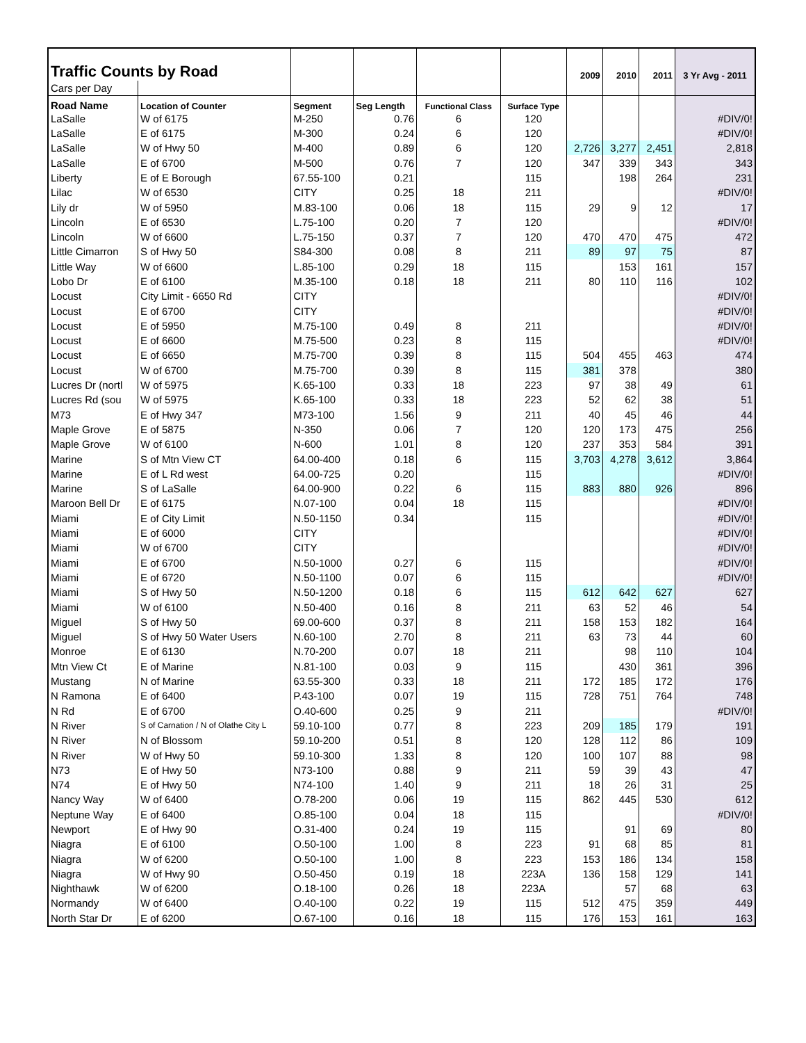| Traffic Counts by Road | | | | | | 2009 | 2010 | 2011 | 3 Yr Avg - 2011 |
| Cars per Day | | | | | | | | | |
| Road Name | Location of Counter | Segment | Seg Length | Functional Class | Surface Type | | | | |
| LaSalle | W of 6175 | M-250 | 0.76 | 6 | 120 | | | | #DIV/0! |
| LaSalle | E of 6175 | M-300 | 0.24 | 6 | 120 | | | | #DIV/0! |
| LaSalle | W of Hwy 50 | M-400 | 0.89 | 6 | 120 | 2,726 | 3,277 | 2,451 | 2,818 |
| LaSalle | E of 6700 | M-500 | 0.76 | 7 | 120 | 347 | 339 | 343 | 343 |
| Liberty | E of E Borough | 67.55-100 | 0.21 | | 115 | | 198 | 264 | 231 |
| Lilac | W of 6530 | CITY | 0.25 | 18 | 211 | | | | #DIV/0! |
| Lily dr | W of 5950 | M.83-100 | 0.06 | 18 | 115 | 29 | 9 | 12 | 17 |
| Lincoln | E of 6530 | L.75-100 | 0.20 | 7 | 120 | | | | #DIV/0! |
| Lincoln | W of 6600 | L.75-150 | 0.37 | 7 | 120 | 470 | 470 | 475 | 472 |
| Little Cimarron | S of Hwy 50 | S84-300 | 0.08 | 8 | 211 | 89 | 97 | 75 | 87 |
| Little Way | W of 6600 | L.85-100 | 0.29 | 18 | 115 | | 153 | 161 | 157 |
| Lobo Dr | E of 6100 | M.35-100 | 0.18 | 18 | 211 | 80 | 110 | 116 | 102 |
| Locust | City Limit - 6650 Rd | CITY | | | | | | | #DIV/0! |
| Locust | E of 6700 | CITY | | | | | | | #DIV/0! |
| Locust | E of 5950 | M.75-100 | 0.49 | 8 | 211 | | | | #DIV/0! |
| Locust | E of 6600 | M.75-500 | 0.23 | 8 | 115 | | | | #DIV/0! |
| Locust | E of 6650 | M.75-700 | 0.39 | 8 | 115 | 504 | 455 | 463 | 474 |
| Locust | W of 6700 | M.75-700 | 0.39 | 8 | 115 | 381 | 378 | | 380 |
| Lucres Dr (nortl | W of 5975 | K.65-100 | 0.33 | 18 | 223 | 97 | 38 | 49 | 61 |
| Lucres Rd (sou | W of 5975 | K.65-100 | 0.33 | 18 | 223 | 52 | 62 | 38 | 51 |
| M73 | E of Hwy 347 | M73-100 | 1.56 | 9 | 211 | 40 | 45 | 46 | 44 |
| Maple Grove | E of 5875 | N-350 | 0.06 | 7 | 120 | 120 | 173 | 475 | 256 |
| Maple Grove | W of 6100 | N-600 | 1.01 | 8 | 120 | 237 | 353 | 584 | 391 |
| Marine | S of Mtn View CT | 64.00-400 | 0.18 | 6 | 115 | 3,703 | 4,278 | 3,612 | 3,864 |
| Marine | E of L Rd west | 64.00-725 | 0.20 | | 115 | | | | #DIV/0! |
| Marine | S of LaSalle | 64.00-900 | 0.22 | 6 | 115 | 883 | 880 | 926 | 896 |
| Maroon Bell Dr | E of 6175 | N.07-100 | 0.04 | 18 | 115 | | | | #DIV/0! |
| Miami | E of City Limit | N.50-1150 | 0.34 | | 115 | | | | #DIV/0! |
| Miami | E of 6000 | CITY | | | | | | | #DIV/0! |
| Miami | W of 6700 | CITY | | | | | | | #DIV/0! |
| Miami | E of 6700 | N.50-1000 | 0.27 | 6 | 115 | | | | #DIV/0! |
| Miami | E of 6720 | N.50-1100 | 0.07 | 6 | 115 | | | | #DIV/0! |
| Miami | S of Hwy 50 | N.50-1200 | 0.18 | 6 | 115 | 612 | 642 | 627 | 627 |
| Miami | W of 6100 | N.50-400 | 0.16 | 8 | 211 | 63 | 52 | 46 | 54 |
| Miguel | S of Hwy 50 | 69.00-600 | 0.37 | 8 | 211 | 158 | 153 | 182 | 164 |
| Miguel | S of Hwy 50 Water Users | N.60-100 | 2.70 | 8 | 211 | 63 | 73 | 44 | 60 |
| Monroe | E of 6130 | N.70-200 | 0.07 | 18 | 211 | | 98 | 110 | 104 |
| Mtn View Ct | E of Marine | N.81-100 | 0.03 | 9 | 115 | | 430 | 361 | 396 |
| Mustang | N of Marine | 63.55-300 | 0.33 | 18 | 211 | 172 | 185 | 172 | 176 |
| N Ramona | E of 6400 | P.43-100 | 0.07 | 19 | 115 | 728 | 751 | 764 | 748 |
| N Rd | E of 6700 | O.40-600 | 0.25 | 9 | 211 | | | | #DIV/0! |
| N River | S of Carnation / N of Olathe City L | 59.10-100 | 0.77 | 8 | 223 | 209 | 185 | 179 | 191 |
| N River | N of Blossom | 59.10-200 | 0.51 | 8 | 120 | 128 | 112 | 86 | 109 |
| N River | W of Hwy 50 | 59.10-300 | 1.33 | 8 | 120 | 100 | 107 | 88 | 98 |
| N73 | E of Hwy 50 | N73-100 | 0.88 | 9 | 211 | 59 | 39 | 43 | 47 |
| N74 | E of Hwy 50 | N74-100 | 1.40 | 9 | 211 | 18 | 26 | 31 | 25 |
| Nancy Way | W of 6400 | O.78-200 | 0.06 | 19 | 115 | 862 | 445 | 530 | 612 |
| Neptune Way | E of 6400 | O.85-100 | 0.04 | 18 | 115 | | | | #DIV/0! |
| Newport | E of Hwy 90 | O.31-400 | 0.24 | 19 | 115 | | 91 | 69 | 80 |
| Niagra | E of 6100 | O.50-100 | 1.00 | 8 | 223 | 91 | 68 | 85 | 81 |
| Niagra | W of 6200 | O.50-100 | 1.00 | 8 | 223 | 153 | 186 | 134 | 158 |
| Niagra | W of Hwy 90 | O.50-450 | 0.19 | 18 | 223A | 136 | 158 | 129 | 141 |
| Nighthawk | W of 6200 | O.18-100 | 0.26 | 18 | 223A | | 57 | 68 | 63 |
| Normandy | W of 6400 | O.40-100 | 0.22 | 19 | 115 | 512 | 475 | 359 | 449 |
| North Star Dr | E of 6200 | O.67-100 | 0.16 | 18 | 115 | 176 | 153 | 161 | 163 |